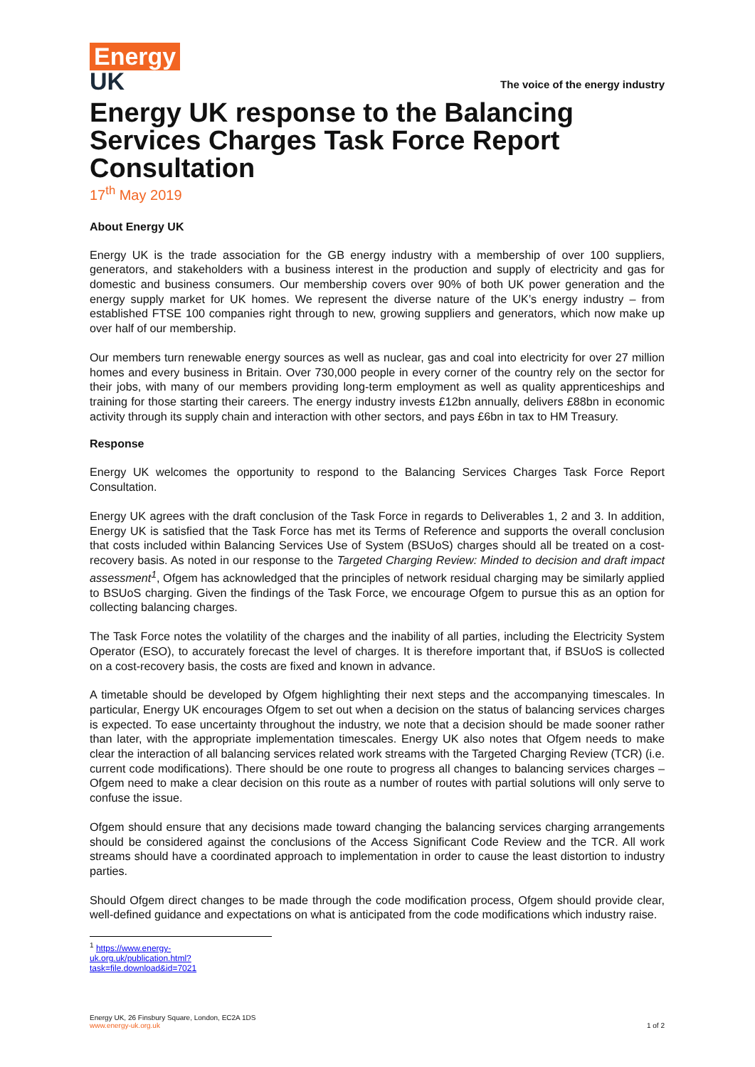Energy
UK
The voice of the energy industry
Energy UK response to the Balancing Services Charges Task Force Report Consultation
17<sup>th</sup> May 2019
About Energy UK
Energy UK is the trade association for the GB energy industry with a membership of over 100 suppliers, generators, and stakeholders with a business interest in the production and supply of electricity and gas for domestic and business consumers. Our membership covers over 90% of both UK power generation and the energy supply market for UK homes. We represent the diverse nature of the UK’s energy industry – from established FTSE 100 companies right through to new, growing suppliers and generators, which now make up over half of our membership.
Our members turn renewable energy sources as well as nuclear, gas and coal into electricity for over 27 million homes and every business in Britain. Over 730,000 people in every corner of the country rely on the sector for their jobs, with many of our members providing long-term employment as well as quality apprenticeships and training for those starting their careers. The energy industry invests £12bn annually, delivers £88bn in economic activity through its supply chain and interaction with other sectors, and pays £6bn in tax to HM Treasury.
Response
Energy UK welcomes the opportunity to respond to the Balancing Services Charges Task Force Report Consultation.
Energy UK agrees with the draft conclusion of the Task Force in regards to Deliverables 1, 2 and 3. In addition, Energy UK is satisfied that the Task Force has met its Terms of Reference and supports the overall conclusion that costs included within Balancing Services Use of System (BSUoS) charges should all be treated on a cost-recovery basis. As noted in our response to the Targeted Charging Review: Minded to decision and draft impact assessment<sup>1</sup>, Ofgem has acknowledged that the principles of network residual charging may be similarly applied to BSUoS charging. Given the findings of the Task Force, we encourage Ofgem to pursue this as an option for collecting balancing charges.
The Task Force notes the volatility of the charges and the inability of all parties, including the Electricity System Operator (ESO), to accurately forecast the level of charges. It is therefore important that, if BSUoS is collected on a cost-recovery basis, the costs are fixed and known in advance.
A timetable should be developed by Ofgem highlighting their next steps and the accompanying timescales. In particular, Energy UK encourages Ofgem to set out when a decision on the status of balancing services charges is expected. To ease uncertainty throughout the industry, we note that a decision should be made sooner rather than later, with the appropriate implementation timescales. Energy UK also notes that Ofgem needs to make clear the interaction of all balancing services related work streams with the Targeted Charging Review (TCR) (i.e. current code modifications). There should be one route to progress all changes to balancing services charges – Ofgem need to make a clear decision on this route as a number of routes with partial solutions will only serve to confuse the issue.
Ofgem should ensure that any decisions made toward changing the balancing services charging arrangements should be considered against the conclusions of the Access Significant Code Review and the TCR. All work streams should have a coordinated approach to implementation in order to cause the least distortion to industry parties.
Should Ofgem direct changes to be made through the code modification process, Ofgem should provide clear, well-defined guidance and expectations on what is anticipated from the code modifications which industry raise.
<sup>1</sup> https://www.energy-uk.org.uk/publication.html?task=file.download&id=7021
Energy UK, 26 Finsbury Square, London, EC2A 1DS
www.energy-uk.org.uk
1 of 2